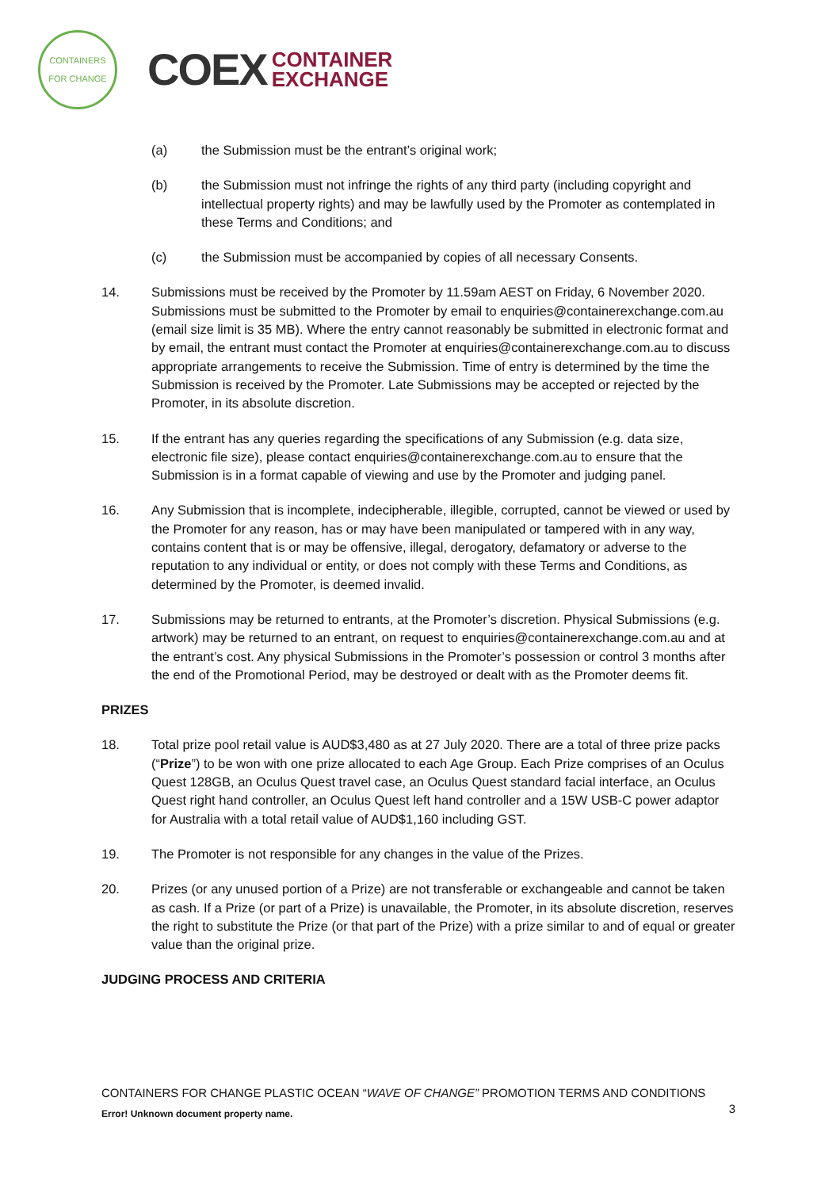CONTAINERS
FOR CHANGE
COEX
CONTAINER
EXCHANGE
(a) the Submission must be the entrant’s original work;
(b) the Submission must not infringe the rights of any third party (including copyright and intellectual property rights) and may be lawfully used by the Promoter as contemplated in these Terms and Conditions; and
(c) the Submission must be accompanied by copies of all necessary Consents.
14. Submissions must be received by the Promoter by 11.59am AEST on Friday, 6 November 2020. Submissions must be submitted to the Promoter by email to enquiries@containerexchange.com.au (email size limit is 35 MB). Where the entry cannot reasonably be submitted in electronic format and by email, the entrant must contact the Promoter at enquiries@containerexchange.com.au to discuss appropriate arrangements to receive the Submission. Time of entry is determined by the time the Submission is received by the Promoter. Late Submissions may be accepted or rejected by the Promoter, in its absolute discretion.
15. If the entrant has any queries regarding the specifications of any Submission (e.g. data size, electronic file size), please contact enquiries@containerexchange.com.au to ensure that the Submission is in a format capable of viewing and use by the Promoter and judging panel.
16. Any Submission that is incomplete, indecipherable, illegible, corrupted, cannot be viewed or used by the Promoter for any reason, has or may have been manipulated or tampered with in any way, contains content that is or may be offensive, illegal, derogatory, defamatory or adverse to the reputation to any individual or entity, or does not comply with these Terms and Conditions, as determined by the Promoter, is deemed invalid.
17. Submissions may be returned to entrants, at the Promoter’s discretion. Physical Submissions (e.g. artwork) may be returned to an entrant, on request to enquiries@containerexchange.com.au and at the entrant’s cost. Any physical Submissions in the Promoter’s possession or control 3 months after the end of the Promotional Period, may be destroyed or dealt with as the Promoter deems fit.
PRIZES
18. Total prize pool retail value is AUD$3,480 as at 27 July 2020. There are a total of three prize packs (“Prize”) to be won with one prize allocated to each Age Group. Each Prize comprises of an Oculus Quest 128GB, an Oculus Quest travel case, an Oculus Quest standard facial interface, an Oculus Quest right hand controller, an Oculus Quest left hand controller and a 15W USB-C power adaptor for Australia with a total retail value of AUD$1,160 including GST.
19. The Promoter is not responsible for any changes in the value of the Prizes.
20. Prizes (or any unused portion of a Prize) are not transferable or exchangeable and cannot be taken as cash. If a Prize (or part of a Prize) is unavailable, the Promoter, in its absolute discretion, reserves the right to substitute the Prize (or that part of the Prize) with a prize similar to and of equal or greater value than the original prize.
JUDGING PROCESS AND CRITERIA
CONTAINERS FOR CHANGE PLASTIC OCEAN “WAVE OF CHANGE” PROMOTION TERMS AND CONDITIONS
3
Error! Unknown document property name.